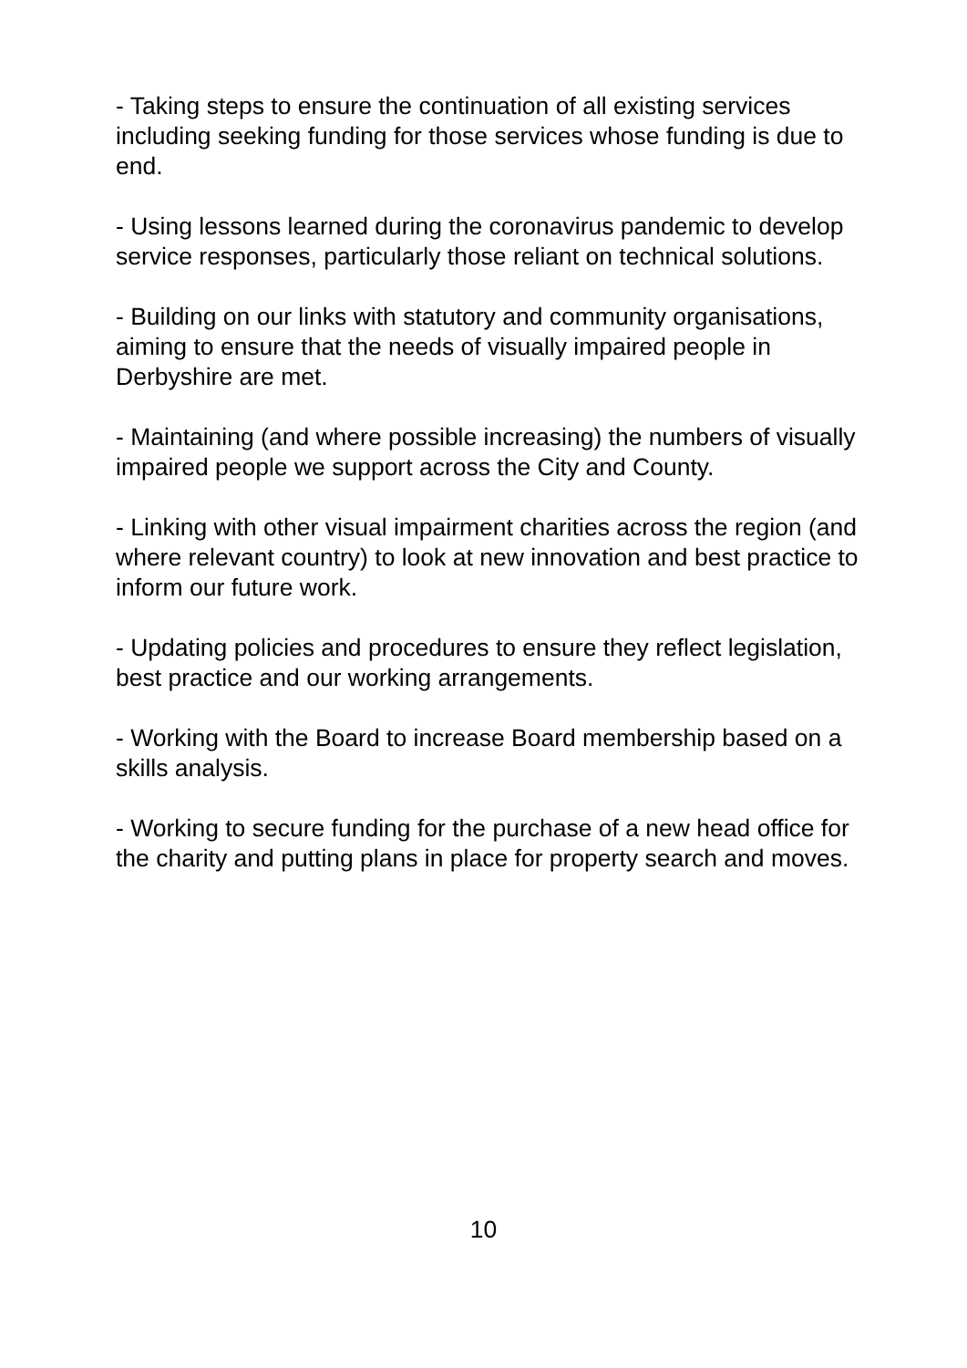- Taking steps to ensure the continuation of all existing services including seeking funding for those services whose funding is due to end.
- Using lessons learned during the coronavirus pandemic to develop service responses, particularly those reliant on technical solutions.
- Building on our links with statutory and community organisations, aiming to ensure that the needs of visually impaired people in Derbyshire are met.
- Maintaining (and where possible increasing) the numbers of visually impaired people we support across the City and County.
- Linking with other visual impairment charities across the region (and where relevant country) to look at new innovation and best practice to inform our future work.
- Updating policies and procedures to ensure they reflect legislation, best practice and our working arrangements.
- Working with the Board to increase Board membership based on a skills analysis.
- Working to secure funding for the purchase of a new head office for the charity and putting plans in place for property search and moves.
10